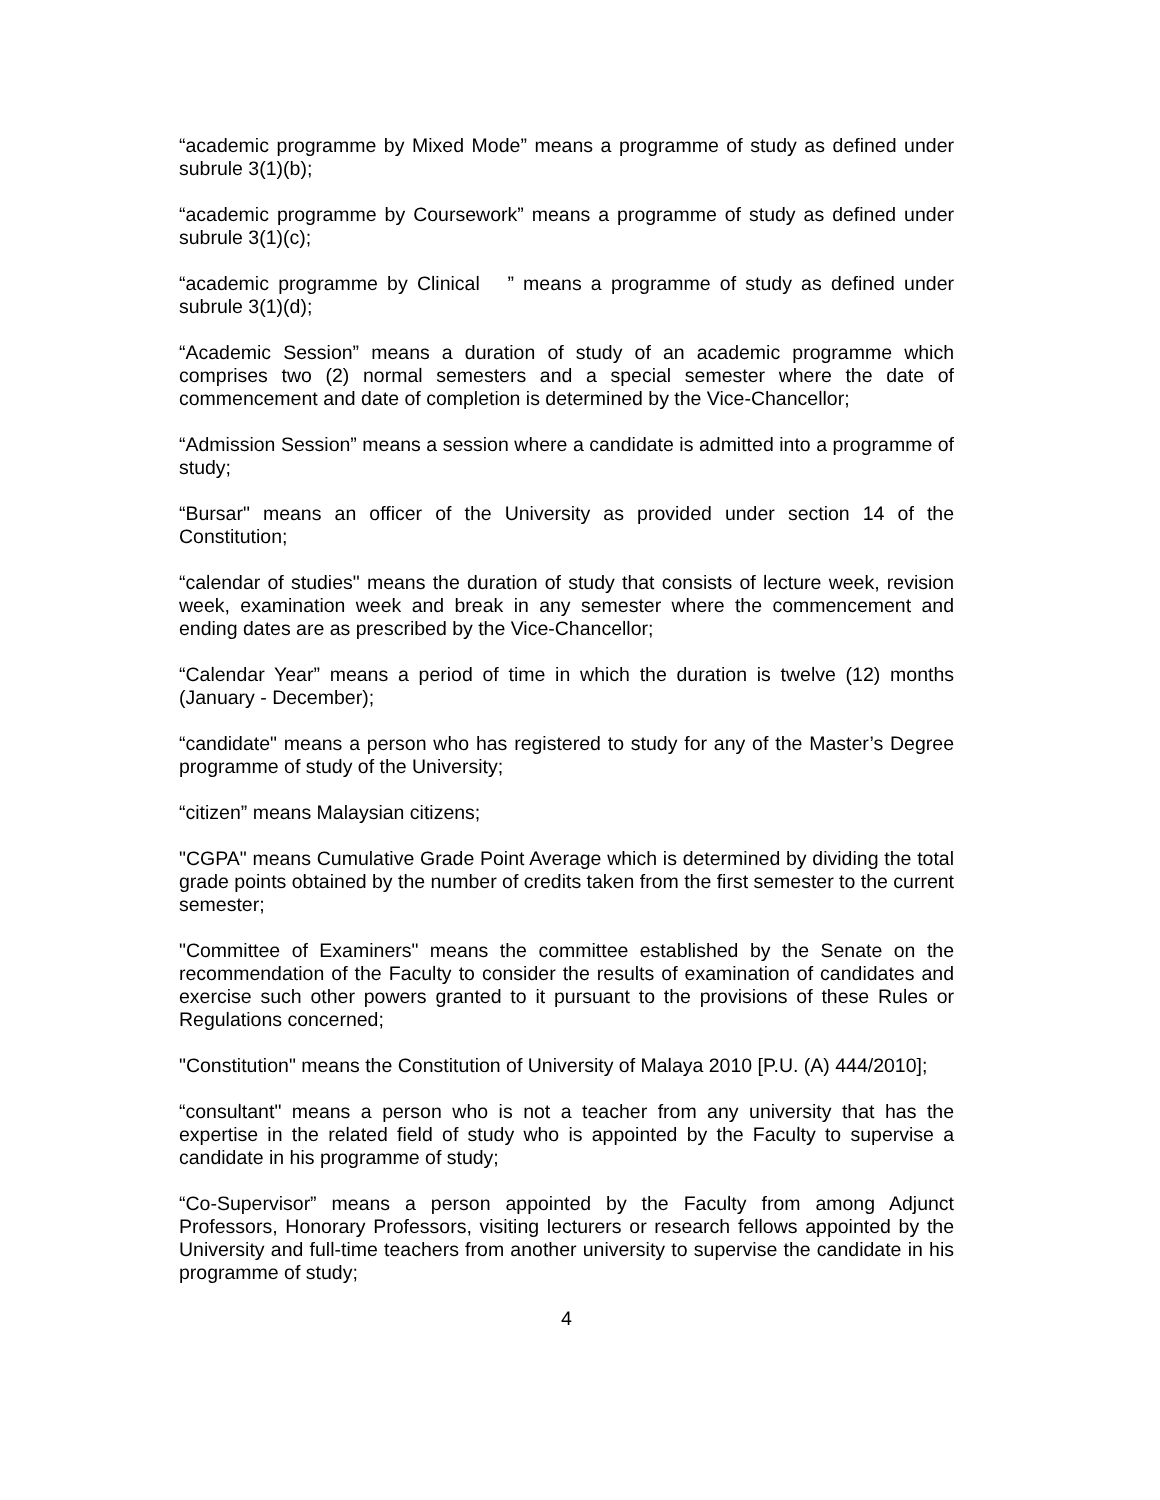“academic programme by Mixed Mode” means a programme of study as defined under subrule 3(1)(b);
“academic programme by Coursework” means a programme of study as defined under subrule 3(1)(c);
“academic programme by Clinical ” means a programme of study as defined under subrule 3(1)(d);
“Academic Session” means a duration of study of an academic programme which comprises two (2) normal semesters and a special semester where the date of commencement and date of completion is determined by the Vice-Chancellor;
“Admission Session” means a session where a candidate is admitted into a programme of study;
“Bursar" means an officer of the University as provided under section 14 of the Constitution;
“calendar of studies" means the duration of study that consists of lecture week, revision week, examination week and break in any semester where the commencement and ending dates are as prescribed by the Vice-Chancellor;
“Calendar Year” means a period of time in which the duration is twelve (12) months (January - December);
“candidate" means a person who has registered to study for any of the Master’s Degree programme of study of the University;
“citizen” means Malaysian citizens;
"CGPA" means Cumulative Grade Point Average which is determined by dividing the total grade points obtained by the number of credits taken from the first semester to the current semester;
"Committee of Examiners" means the committee established by the Senate on the recommendation of the Faculty to consider the results of examination of candidates and exercise such other powers granted to it pursuant to the provisions of these Rules or Regulations concerned;
"Constitution" means the Constitution of University of Malaya 2010 [P.U. (A) 444/2010];
“consultant" means a person who is not a teacher from any university that has the expertise in the related field of study who is appointed by the Faculty to supervise a candidate in his programme of study;
“Co-Supervisor” means a person appointed by the Faculty from among Adjunct Professors, Honorary Professors, visiting lecturers or research fellows appointed by the University and full-time teachers from another university to supervise the candidate in his programme of study;
4